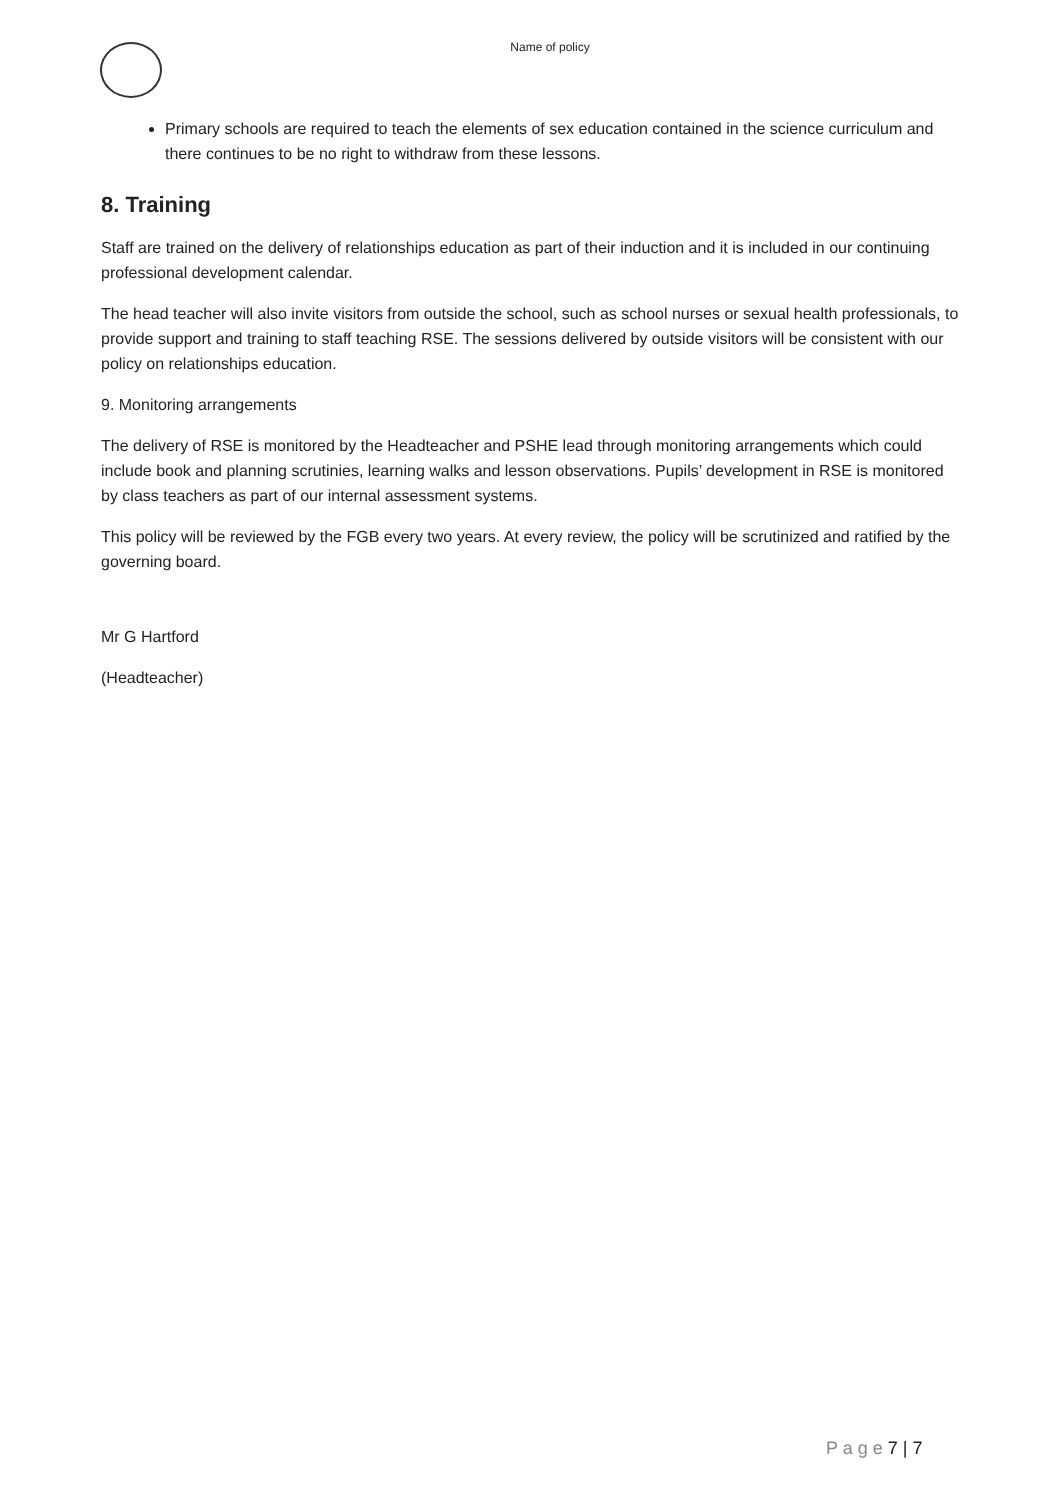Name of policy
Primary schools are required to teach the elements of sex education contained in the science curriculum and there continues to be no right to withdraw from these lessons.
8. Training
Staff are trained on the delivery of relationships education as part of their induction and it is included in our continuing professional development calendar.
The head teacher will also invite visitors from outside the school, such as school nurses or sexual health professionals, to provide support and training to staff teaching RSE. The sessions delivered by outside visitors will be consistent with our policy on relationships education.
9. Monitoring arrangements
The delivery of RSE is monitored by the Headteacher and PSHE lead through monitoring arrangements which could include book and planning scrutinies, learning walks and lesson observations. Pupils’ development in RSE is monitored by class teachers as part of our internal assessment systems.
This policy will be reviewed by the FGB every two years. At every review, the policy will be scrutinized and ratified by the governing board.
Mr G Hartford
(Headteacher)
P a g e 7 | 7